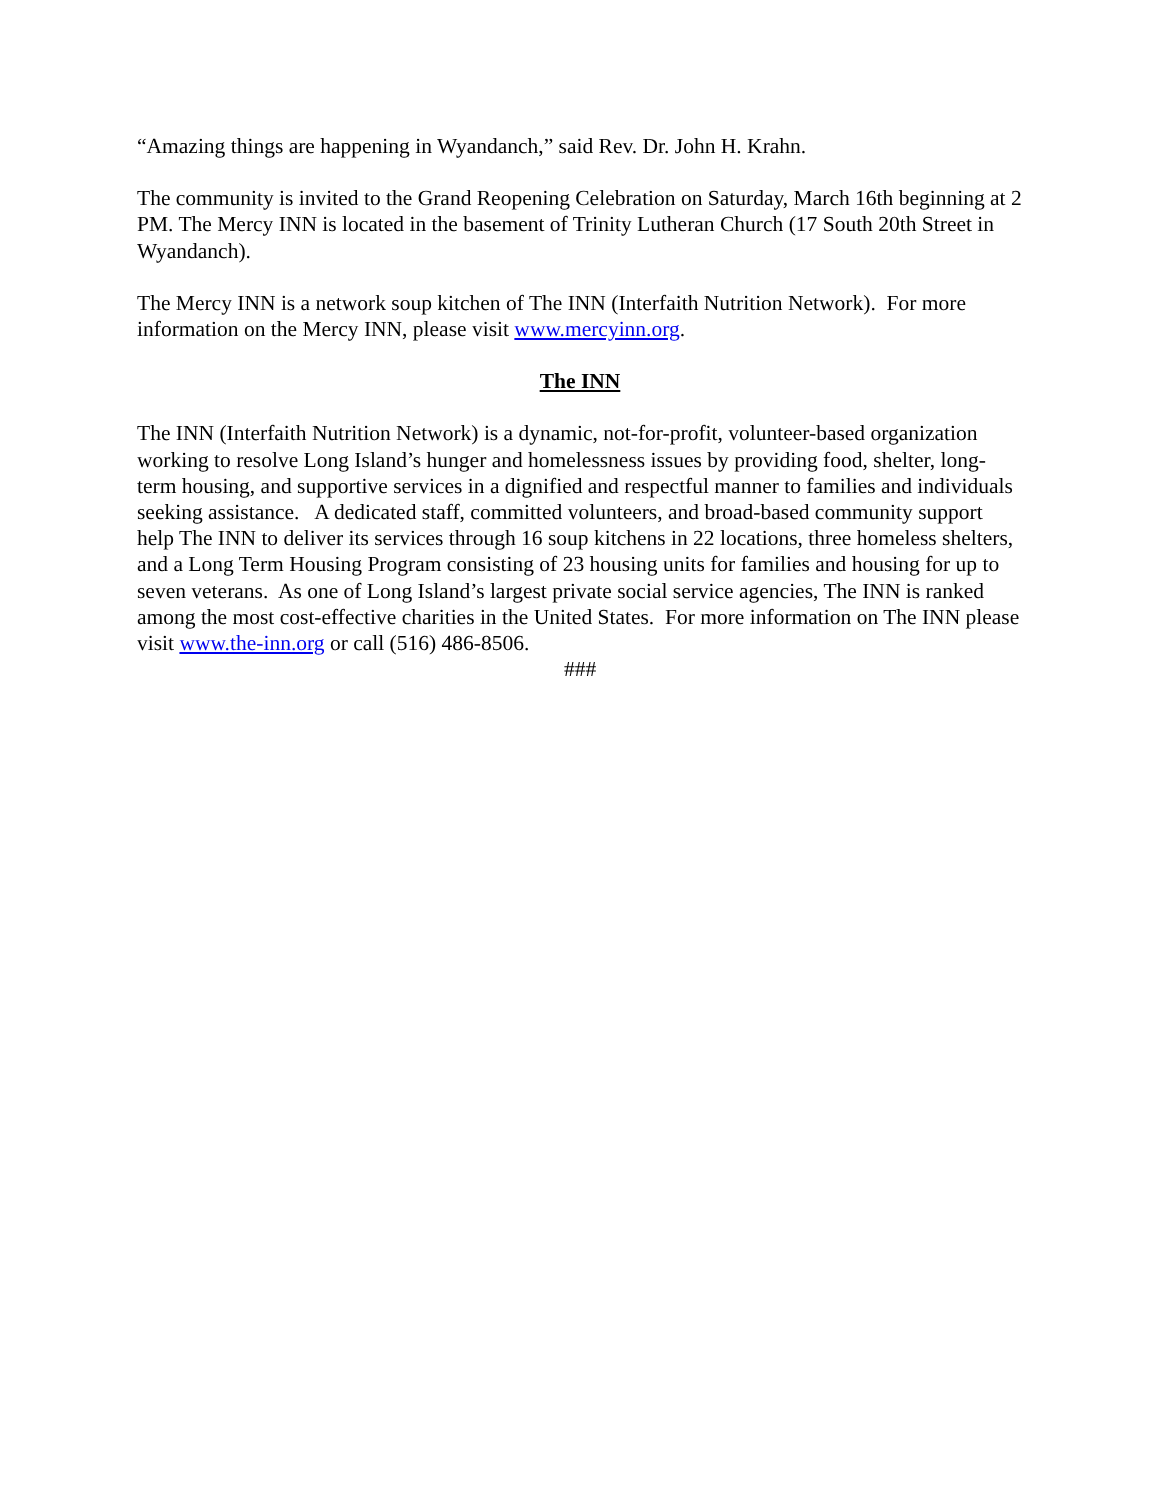“Amazing things are happening in Wyandanch,” said Rev. Dr. John H. Krahn.
The community is invited to the Grand Reopening Celebration on Saturday, March 16th beginning at 2 PM. The Mercy INN is located in the basement of Trinity Lutheran Church (17 South 20th Street in Wyandanch).
The Mercy INN is a network soup kitchen of The INN (Interfaith Nutrition Network). For more information on the Mercy INN, please visit www.mercyinn.org.
The INN
The INN (Interfaith Nutrition Network) is a dynamic, not-for-profit, volunteer-based organization working to resolve Long Island’s hunger and homelessness issues by providing food, shelter, long-term housing, and supportive services in a dignified and respectful manner to families and individuals seeking assistance. A dedicated staff, committed volunteers, and broad-based community support help The INN to deliver its services through 16 soup kitchens in 22 locations, three homeless shelters, and a Long Term Housing Program consisting of 23 housing units for families and housing for up to seven veterans. As one of Long Island’s largest private social service agencies, The INN is ranked among the most cost-effective charities in the United States. For more information on The INN please visit www.the-inn.org or call (516) 486-8506.
###